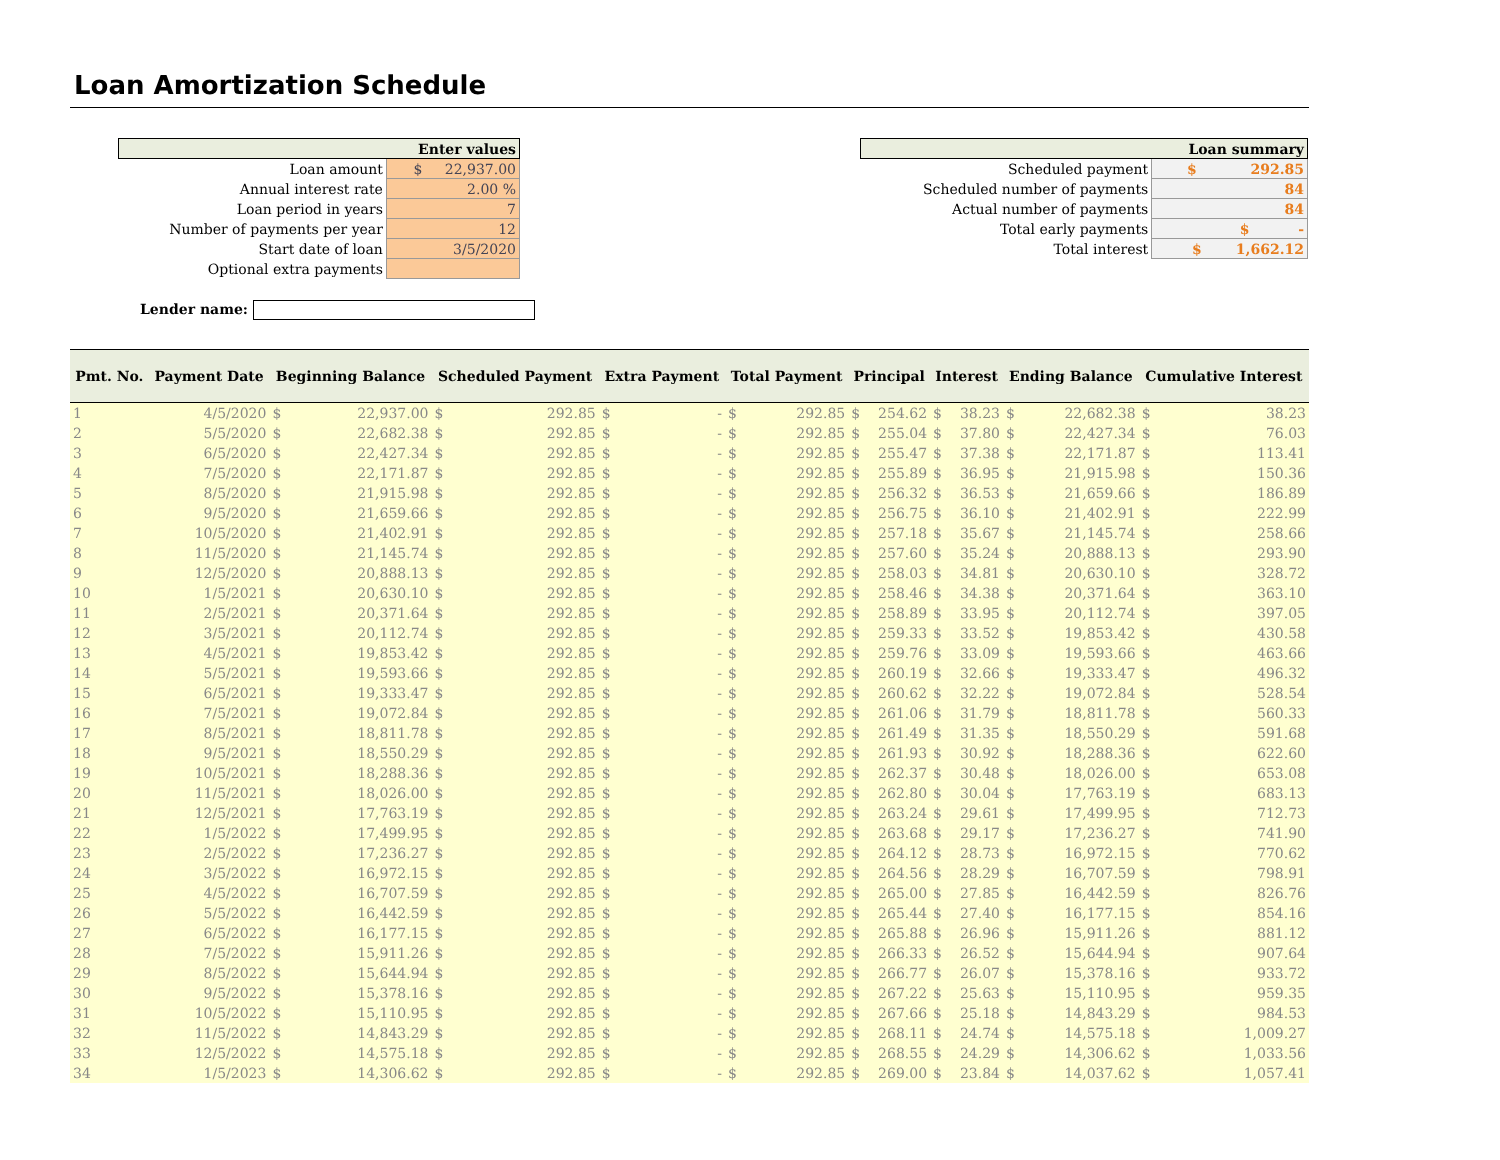Loan Amortization Schedule
| Enter values | |
| Loan amount | $ 22,937.00 |
| Annual interest rate | 2.00 % |
| Loan period in years | 7 |
| Number of payments per year | 12 |
| Start date of loan | 3/5/2020 |
| Optional extra payments | |
| Loan summary | |
| Scheduled payment | $ 292.85 |
| Scheduled number of payments | 84 |
| Actual number of payments | 84 |
| Total early payments | $ - |
| Total interest | $ 1,662.12 |
Lender name:
| Pmt. No. | Payment Date | Beginning Balance | | Scheduled Payment | | Extra Payment | | Total Payment | | Principal | | Interest | | Ending Balance | | Cumulative Interest | |
| --- | --- | --- | --- | --- | --- | --- | --- | --- | --- | --- | --- | --- | --- | --- | --- | --- | --- |
| 1 | 4/5/2020 | $ | 22,937.00 | $ | 292.85 | $ | - | $ | 292.85 | $ | 254.62 | $ | 38.23 | $ | 22,682.38 | $ | 38.23 |
| 2 | 5/5/2020 | $ | 22,682.38 | $ | 292.85 | $ | - | $ | 292.85 | $ | 255.04 | $ | 37.80 | $ | 22,427.34 | $ | 76.03 |
| 3 | 6/5/2020 | $ | 22,427.34 | $ | 292.85 | $ | - | $ | 292.85 | $ | 255.47 | $ | 37.38 | $ | 22,171.87 | $ | 113.41 |
| 4 | 7/5/2020 | $ | 22,171.87 | $ | 292.85 | $ | - | $ | 292.85 | $ | 255.89 | $ | 36.95 | $ | 21,915.98 | $ | 150.36 |
| 5 | 8/5/2020 | $ | 21,915.98 | $ | 292.85 | $ | - | $ | 292.85 | $ | 256.32 | $ | 36.53 | $ | 21,659.66 | $ | 186.89 |
| 6 | 9/5/2020 | $ | 21,659.66 | $ | 292.85 | $ | - | $ | 292.85 | $ | 256.75 | $ | 36.10 | $ | 21,402.91 | $ | 222.99 |
| 7 | 10/5/2020 | $ | 21,402.91 | $ | 292.85 | $ | - | $ | 292.85 | $ | 257.18 | $ | 35.67 | $ | 21,145.74 | $ | 258.66 |
| 8 | 11/5/2020 | $ | 21,145.74 | $ | 292.85 | $ | - | $ | 292.85 | $ | 257.60 | $ | 35.24 | $ | 20,888.13 | $ | 293.90 |
| 9 | 12/5/2020 | $ | 20,888.13 | $ | 292.85 | $ | - | $ | 292.85 | $ | 258.03 | $ | 34.81 | $ | 20,630.10 | $ | 328.72 |
| 10 | 1/5/2021 | $ | 20,630.10 | $ | 292.85 | $ | - | $ | 292.85 | $ | 258.46 | $ | 34.38 | $ | 20,371.64 | $ | 363.10 |
| 11 | 2/5/2021 | $ | 20,371.64 | $ | 292.85 | $ | - | $ | 292.85 | $ | 258.89 | $ | 33.95 | $ | 20,112.74 | $ | 397.05 |
| 12 | 3/5/2021 | $ | 20,112.74 | $ | 292.85 | $ | - | $ | 292.85 | $ | 259.33 | $ | 33.52 | $ | 19,853.42 | $ | 430.58 |
| 13 | 4/5/2021 | $ | 19,853.42 | $ | 292.85 | $ | - | $ | 292.85 | $ | 259.76 | $ | 33.09 | $ | 19,593.66 | $ | 463.66 |
| 14 | 5/5/2021 | $ | 19,593.66 | $ | 292.85 | $ | - | $ | 292.85 | $ | 260.19 | $ | 32.66 | $ | 19,333.47 | $ | 496.32 |
| 15 | 6/5/2021 | $ | 19,333.47 | $ | 292.85 | $ | - | $ | 292.85 | $ | 260.62 | $ | 32.22 | $ | 19,072.84 | $ | 528.54 |
| 16 | 7/5/2021 | $ | 19,072.84 | $ | 292.85 | $ | - | $ | 292.85 | $ | 261.06 | $ | 31.79 | $ | 18,811.78 | $ | 560.33 |
| 17 | 8/5/2021 | $ | 18,811.78 | $ | 292.85 | $ | - | $ | 292.85 | $ | 261.49 | $ | 31.35 | $ | 18,550.29 | $ | 591.68 |
| 18 | 9/5/2021 | $ | 18,550.29 | $ | 292.85 | $ | - | $ | 292.85 | $ | 261.93 | $ | 30.92 | $ | 18,288.36 | $ | 622.60 |
| 19 | 10/5/2021 | $ | 18,288.36 | $ | 292.85 | $ | - | $ | 292.85 | $ | 262.37 | $ | 30.48 | $ | 18,026.00 | $ | 653.08 |
| 20 | 11/5/2021 | $ | 18,026.00 | $ | 292.85 | $ | - | $ | 292.85 | $ | 262.80 | $ | 30.04 | $ | 17,763.19 | $ | 683.13 |
| 21 | 12/5/2021 | $ | 17,763.19 | $ | 292.85 | $ | - | $ | 292.85 | $ | 263.24 | $ | 29.61 | $ | 17,499.95 | $ | 712.73 |
| 22 | 1/5/2022 | $ | 17,499.95 | $ | 292.85 | $ | - | $ | 292.85 | $ | 263.68 | $ | 29.17 | $ | 17,236.27 | $ | 741.90 |
| 23 | 2/5/2022 | $ | 17,236.27 | $ | 292.85 | $ | - | $ | 292.85 | $ | 264.12 | $ | 28.73 | $ | 16,972.15 | $ | 770.62 |
| 24 | 3/5/2022 | $ | 16,972.15 | $ | 292.85 | $ | - | $ | 292.85 | $ | 264.56 | $ | 28.29 | $ | 16,707.59 | $ | 798.91 |
| 25 | 4/5/2022 | $ | 16,707.59 | $ | 292.85 | $ | - | $ | 292.85 | $ | 265.00 | $ | 27.85 | $ | 16,442.59 | $ | 826.76 |
| 26 | 5/5/2022 | $ | 16,442.59 | $ | 292.85 | $ | - | $ | 292.85 | $ | 265.44 | $ | 27.40 | $ | 16,177.15 | $ | 854.16 |
| 27 | 6/5/2022 | $ | 16,177.15 | $ | 292.85 | $ | - | $ | 292.85 | $ | 265.88 | $ | 26.96 | $ | 15,911.26 | $ | 881.12 |
| 28 | 7/5/2022 | $ | 15,911.26 | $ | 292.85 | $ | - | $ | 292.85 | $ | 266.33 | $ | 26.52 | $ | 15,644.94 | $ | 907.64 |
| 29 | 8/5/2022 | $ | 15,644.94 | $ | 292.85 | $ | - | $ | 292.85 | $ | 266.77 | $ | 26.07 | $ | 15,378.16 | $ | 933.72 |
| 30 | 9/5/2022 | $ | 15,378.16 | $ | 292.85 | $ | - | $ | 292.85 | $ | 267.22 | $ | 25.63 | $ | 15,110.95 | $ | 959.35 |
| 31 | 10/5/2022 | $ | 15,110.95 | $ | 292.85 | $ | - | $ | 292.85 | $ | 267.66 | $ | 25.18 | $ | 14,843.29 | $ | 984.53 |
| 32 | 11/5/2022 | $ | 14,843.29 | $ | 292.85 | $ | - | $ | 292.85 | $ | 268.11 | $ | 24.74 | $ | 14,575.18 | $ | 1,009.27 |
| 33 | 12/5/2022 | $ | 14,575.18 | $ | 292.85 | $ | - | $ | 292.85 | $ | 268.55 | $ | 24.29 | $ | 14,306.62 | $ | 1,033.56 |
| 34 | 1/5/2023 | $ | 14,306.62 | $ | 292.85 | $ | - | $ | 292.85 | $ | 269.00 | $ | 23.84 | $ | 14,037.62 | $ | 1,057.41 |